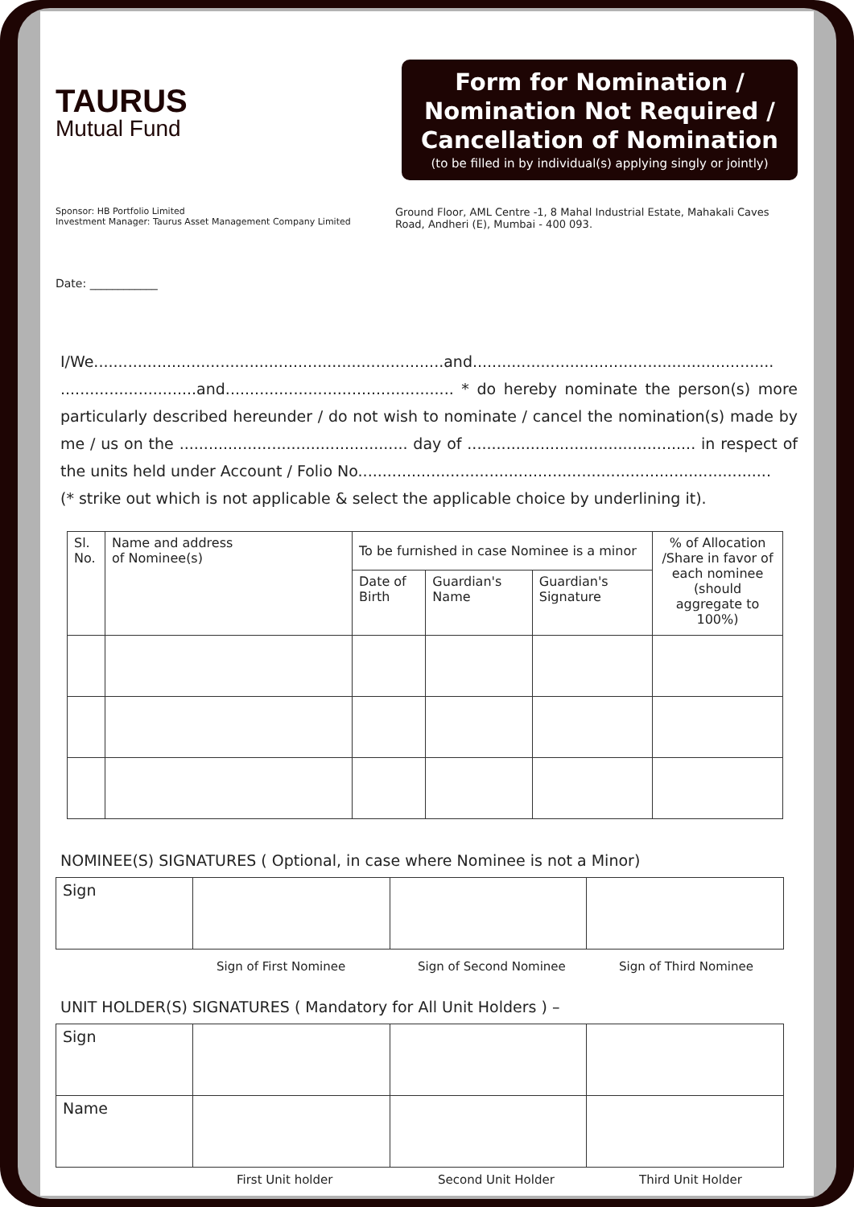TAURUS
Mutual Fund
Form for Nomination /
Nomination Not Required /
Cancellation of Nomination
(to be filled in by individual(s) applying singly or jointly)
Sponsor: HB Portfolio Limited
Investment Manager: Taurus Asset Management Company Limited
Ground Floor, AML Centre -1, 8 Mahal Industrial Estate, Mahakali Caves Road, Andheri (E), Mumbai - 400 093.
Date: ____________
I/We........................................................................and.............................................................. ............................and............................................... * do hereby nominate the person(s) more particularly described hereunder / do not wish to nominate / cancel the nomination(s) made by me / us on the ............................................... day of ............................................... in respect of the units held under Account / Folio No.....................................................................................
(* strike out which is not applicable & select the applicable choice by underlining it).
| Sl. No. | Name and address of Nominee(s) | To be furnished in case Nominee is a minor | | | % of Allocation /Share in favor of each nominee (should aggregate to 100%) |
| --- | --- | --- | --- | --- | --- |
| | | Date of Birth | Guardian's Name | Guardian's Signature | |
NOMINEE(S) SIGNATURES ( Optional, in case where Nominee is not a Minor)
| Sign | | | |
Sign of First Nominee Sign of Second Nominee Sign of Third Nominee
UNIT HOLDER(S) SIGNATURES ( Mandatory for All Unit Holders ) –
| Sign | | | |
| Name | | | |
First Unit holder Second Unit Holder Third Unit Holder